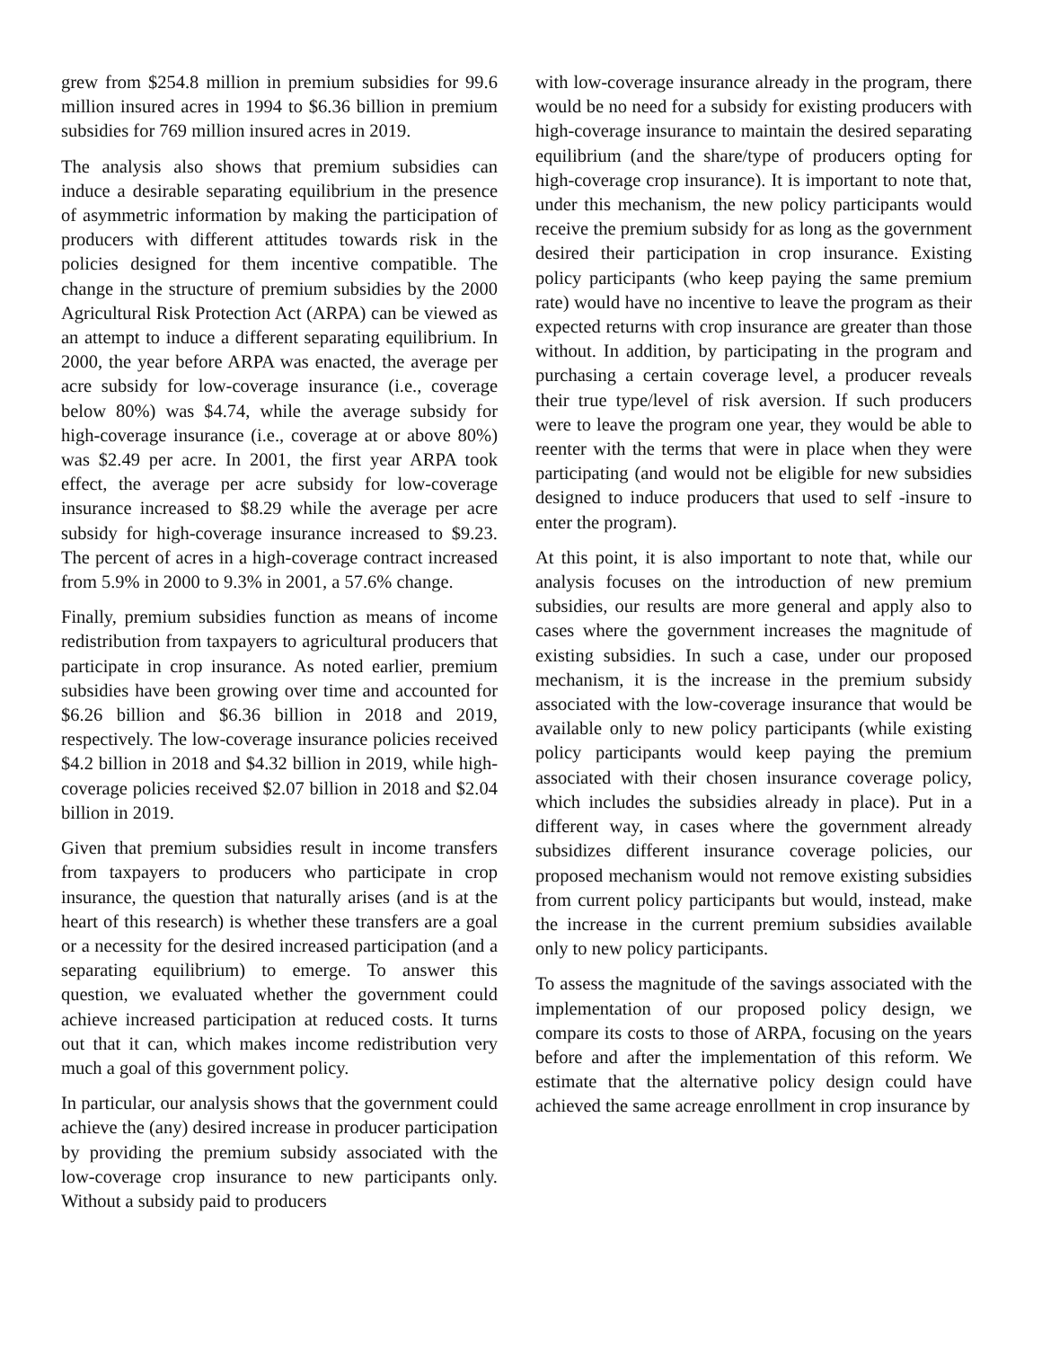grew from $254.8 million in premium subsidies for 99.6 million insured acres in 1994 to $6.36 billion in premium subsidies for 769 million insured acres in 2019.
The analysis also shows that premium subsidies can induce a desirable separating equilibrium in the presence of asymmetric information by making the participation of producers with different attitudes towards risk in the policies designed for them incentive compatible. The change in the structure of premium subsidies by the 2000 Agricultural Risk Protection Act (ARPA) can be viewed as an attempt to induce a different separating equilibrium. In 2000, the year before ARPA was enacted, the average per acre subsidy for low-coverage insurance (i.e., coverage below 80%) was $4.74, while the average subsidy for high-coverage insurance (i.e., coverage at or above 80%) was $2.49 per acre. In 2001, the first year ARPA took effect, the average per acre subsidy for low-coverage insurance increased to $8.29 while the average per acre subsidy for high-coverage insurance increased to $9.23. The percent of acres in a high-coverage contract increased from 5.9% in 2000 to 9.3% in 2001, a 57.6% change.
Finally, premium subsidies function as means of income redistribution from taxpayers to agricultural producers that participate in crop insurance. As noted earlier, premium subsidies have been growing over time and accounted for $6.26 billion and $6.36 billion in 2018 and 2019, respectively. The low-coverage insurance policies received $4.2 billion in 2018 and $4.32 billion in 2019, while high-coverage policies received $2.07 billion in 2018 and $2.04 billion in 2019.
Given that premium subsidies result in income transfers from taxpayers to producers who participate in crop insurance, the question that naturally arises (and is at the heart of this research) is whether these transfers are a goal or a necessity for the desired increased participation (and a separating equilibrium) to emerge. To answer this question, we evaluated whether the government could achieve increased participation at reduced costs. It turns out that it can, which makes income redistribution very much a goal of this government policy.
In particular, our analysis shows that the government could achieve the (any) desired increase in producer participation by providing the premium subsidy associated with the low-coverage crop insurance to new participants only. Without a subsidy paid to producers
with low-coverage insurance already in the program, there would be no need for a subsidy for existing producers with high-coverage insurance to maintain the desired separating equilibrium (and the share/type of producers opting for high-coverage crop insurance). It is important to note that, under this mechanism, the new policy participants would receive the premium subsidy for as long as the government desired their participation in crop insurance. Existing policy participants (who keep paying the same premium rate) would have no incentive to leave the program as their expected returns with crop insurance are greater than those without. In addition, by participating in the program and purchasing a certain coverage level, a producer reveals their true type/level of risk aversion. If such producers were to leave the program one year, they would be able to reenter with the terms that were in place when they were participating (and would not be eligible for new subsidies designed to induce producers that used to self -insure to enter the program).
At this point, it is also important to note that, while our analysis focuses on the introduction of new premium subsidies, our results are more general and apply also to cases where the government increases the magnitude of existing subsidies. In such a case, under our proposed mechanism, it is the increase in the premium subsidy associated with the low-coverage insurance that would be available only to new policy participants (while existing policy participants would keep paying the premium associated with their chosen insurance coverage policy, which includes the subsidies already in place). Put in a different way, in cases where the government already subsidizes different insurance coverage policies, our proposed mechanism would not remove existing subsidies from current policy participants but would, instead, make the increase in the current premium subsidies available only to new policy participants.
To assess the magnitude of the savings associated with the implementation of our proposed policy design, we compare its costs to those of ARPA, focusing on the years before and after the implementation of this reform. We estimate that the alternative policy design could have achieved the same acreage enrollment in crop insurance by